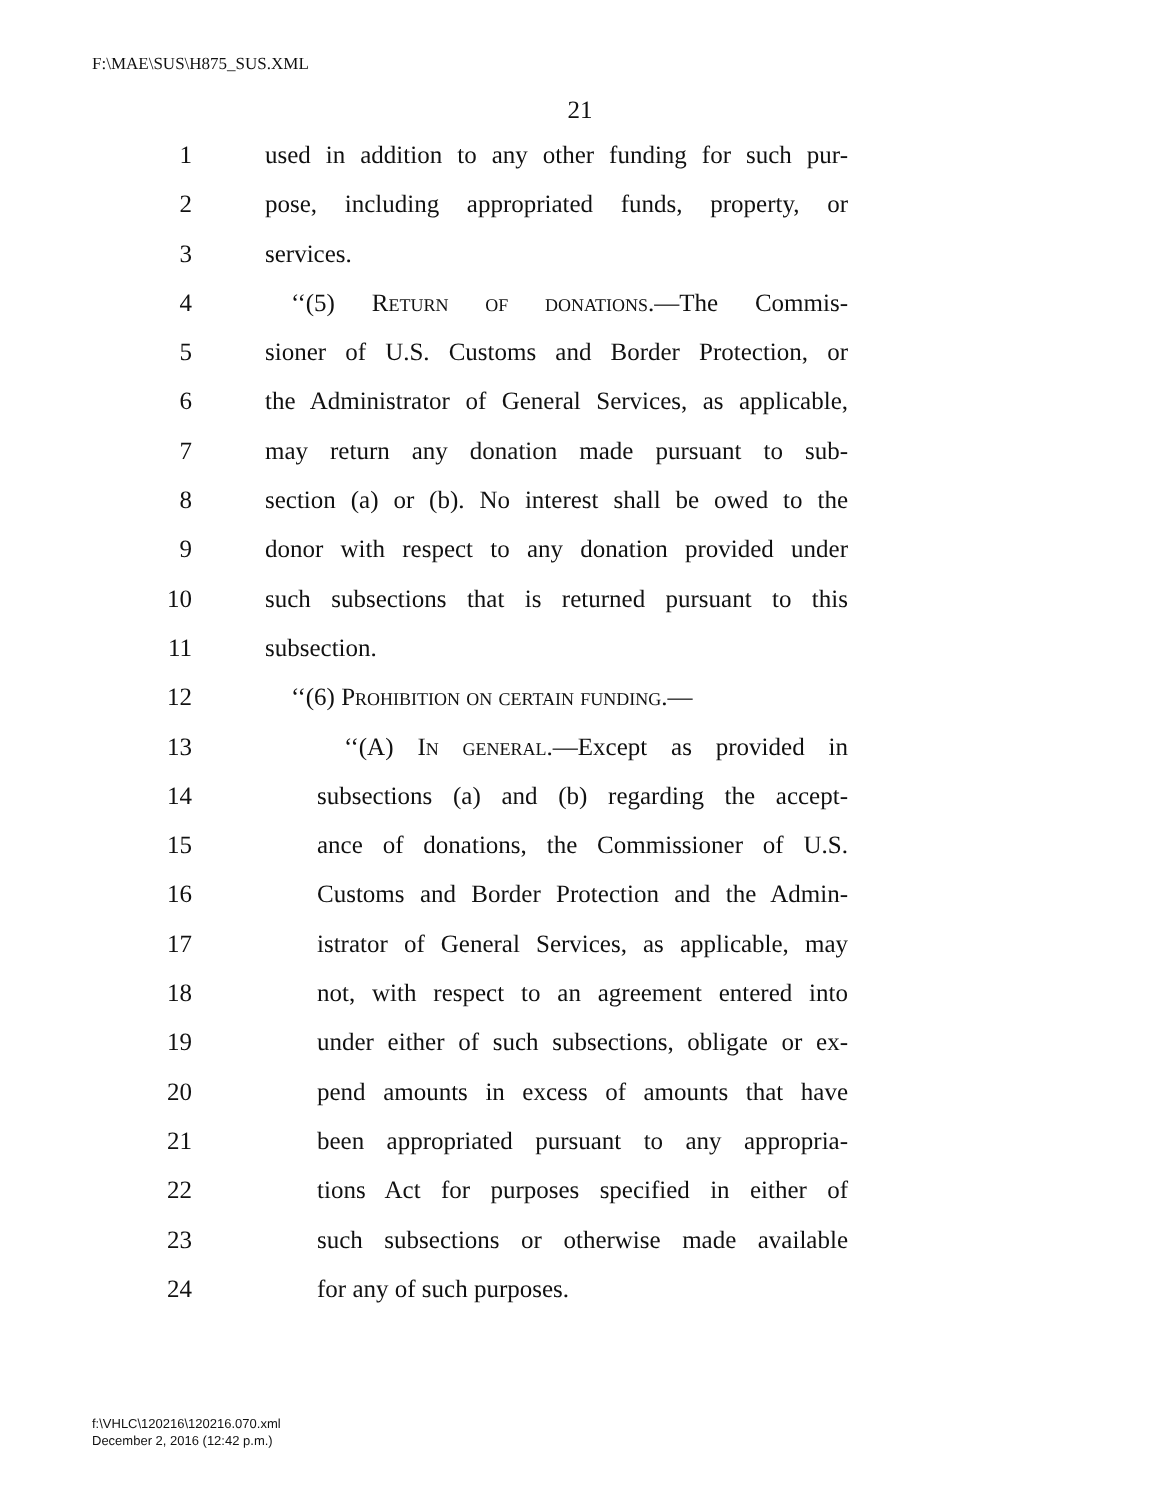F:\MAE\SUS\H875_SUS.XML
21
1 used in addition to any other funding for such pur-
2 pose, including appropriated funds, property, or
3 services.
4 ‘‘(5) Return of donations.—The Commis-
5 sioner of U.S. Customs and Border Protection, or
6 the Administrator of General Services, as applicable,
7 may return any donation made pursuant to sub-
8 section (a) or (b). No interest shall be owed to the
9 donor with respect to any donation provided under
10 such subsections that is returned pursuant to this
11 subsection.
12 ‘‘(6) Prohibition on certain funding.—
13 ‘‘(A) In general.—Except as provided in
14 subsections (a) and (b) regarding the accept-
15 ance of donations, the Commissioner of U.S.
16 Customs and Border Protection and the Admin-
17 istrator of General Services, as applicable, may
18 not, with respect to an agreement entered into
19 under either of such subsections, obligate or ex-
20 pend amounts in excess of amounts that have
21 been appropriated pursuant to any appropria-
22 tions Act for purposes specified in either of
23 such subsections or otherwise made available
24 for any of such purposes.
f:\VHLC\120216\120216.070.xml
December 2, 2016 (12:42 p.m.)